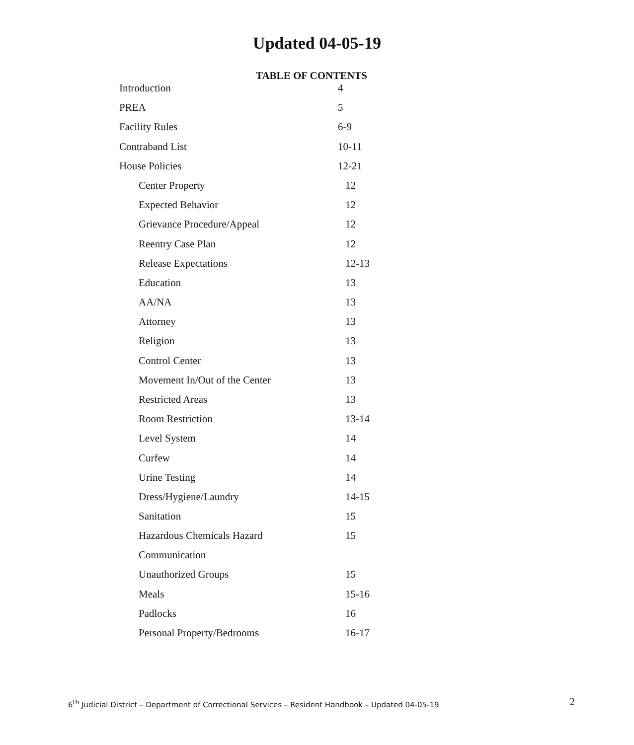Updated 04-05-19
TABLE OF CONTENTS
| Introduction | 4 |
| PREA | 5 |
| Facility Rules | 6-9 |
| Contraband List | 10-11 |
| House Policies | 12-21 |
| Center Property | 12 |
| Expected Behavior | 12 |
| Grievance Procedure/Appeal | 12 |
| Reentry Case Plan | 12 |
| Release Expectations | 12-13 |
| Education | 13 |
| AA/NA | 13 |
| Attorney | 13 |
| Religion | 13 |
| Control Center | 13 |
| Movement In/Out of the Center | 13 |
| Restricted Areas | 13 |
| Room Restriction | 13-14 |
| Level System | 14 |
| Curfew | 14 |
| Urine Testing | 14 |
| Dress/Hygiene/Laundry | 14-15 |
| Sanitation | 15 |
| Hazardous Chemicals Hazard Communication | 15 |
| Unauthorized Groups | 15 |
| Meals | 15-16 |
| Padlocks | 16 |
| Personal Property/Bedrooms | 16-17 |
6<sup>th</sup> Judicial District – Department of Correctional Services – Resident Handbook – Updated 04-05-19 2